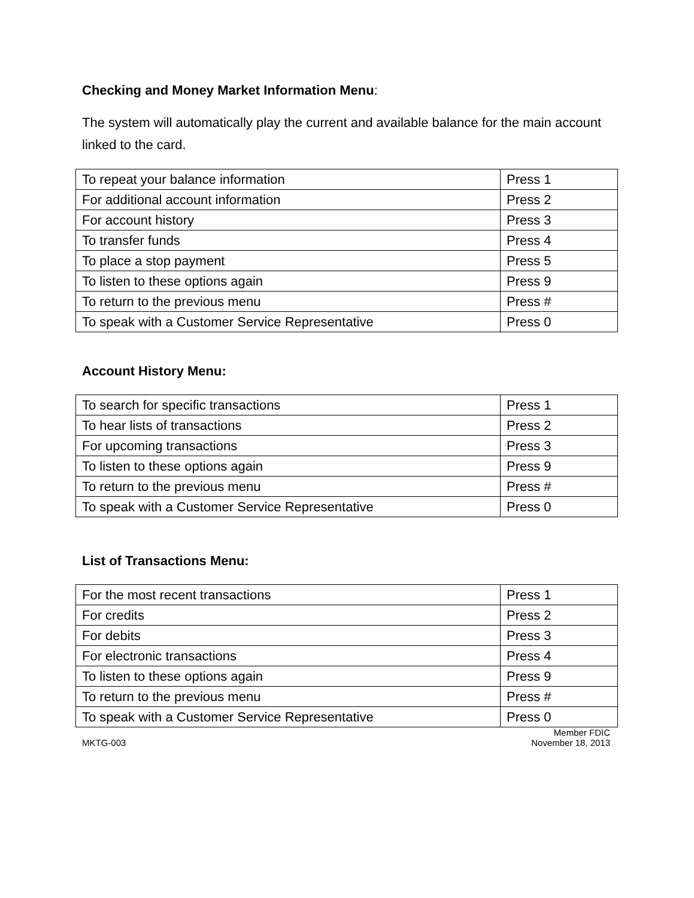Checking and Money Market Information Menu:
The system will automatically play the current and available balance for the main account linked to the card.
| To repeat your balance information | Press 1 |
| For additional account information | Press 2 |
| For account history | Press 3 |
| To transfer funds | Press 4 |
| To place a stop payment | Press 5 |
| To listen to these options again | Press 9 |
| To return to the previous menu | Press # |
| To speak with a Customer Service Representative | Press 0 |
Account History Menu:
| To search for specific transactions | Press 1 |
| To hear lists of transactions | Press 2 |
| For upcoming transactions | Press 3 |
| To listen to these options again | Press 9 |
| To return to the previous menu | Press # |
| To speak with a Customer Service Representative | Press 0 |
List of Transactions Menu:
| For the most recent transactions | Press 1 |
| For credits | Press 2 |
| For debits | Press 3 |
| For electronic transactions | Press 4 |
| To listen to these options again | Press 9 |
| To return to the previous menu | Press # |
| To speak with a Customer Service Representative | Press 0 |
MKTG-003 Member FDIC
November 18, 2013